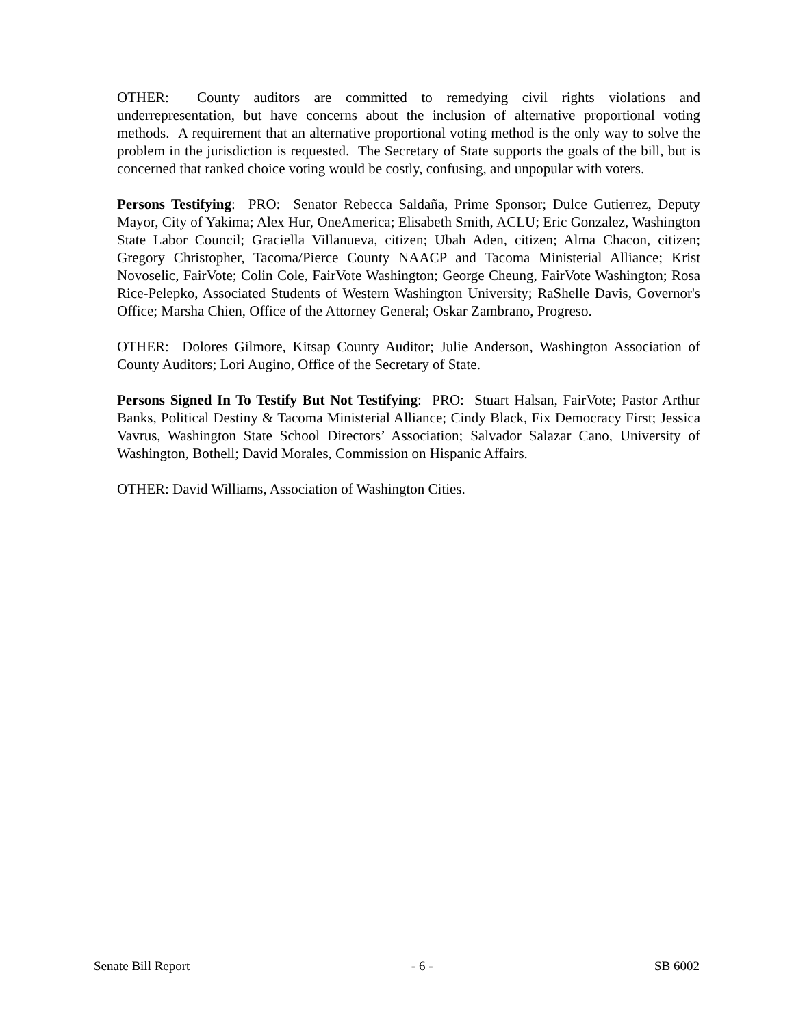OTHER: County auditors are committed to remedying civil rights violations and underrepresentation, but have concerns about the inclusion of alternative proportional voting methods. A requirement that an alternative proportional voting method is the only way to solve the problem in the jurisdiction is requested. The Secretary of State supports the goals of the bill, but is concerned that ranked choice voting would be costly, confusing, and unpopular with voters.
Persons Testifying: PRO: Senator Rebecca Saldaña, Prime Sponsor; Dulce Gutierrez, Deputy Mayor, City of Yakima; Alex Hur, OneAmerica; Elisabeth Smith, ACLU; Eric Gonzalez, Washington State Labor Council; Graciella Villanueva, citizen; Ubah Aden, citizen; Alma Chacon, citizen; Gregory Christopher, Tacoma/Pierce County NAACP and Tacoma Ministerial Alliance; Krist Novoselic, FairVote; Colin Cole, FairVote Washington; George Cheung, FairVote Washington; Rosa Rice-Pelepko, Associated Students of Western Washington University; RaShelle Davis, Governor's Office; Marsha Chien, Office of the Attorney General; Oskar Zambrano, Progreso.
OTHER: Dolores Gilmore, Kitsap County Auditor; Julie Anderson, Washington Association of County Auditors; Lori Augino, Office of the Secretary of State.
Persons Signed In To Testify But Not Testifying: PRO: Stuart Halsan, FairVote; Pastor Arthur Banks, Political Destiny & Tacoma Ministerial Alliance; Cindy Black, Fix Democracy First; Jessica Vavrus, Washington State School Directors’ Association; Salvador Salazar Cano, University of Washington, Bothell; David Morales, Commission on Hispanic Affairs.
OTHER: David Williams, Association of Washington Cities.
Senate Bill Report - 6 - SB 6002